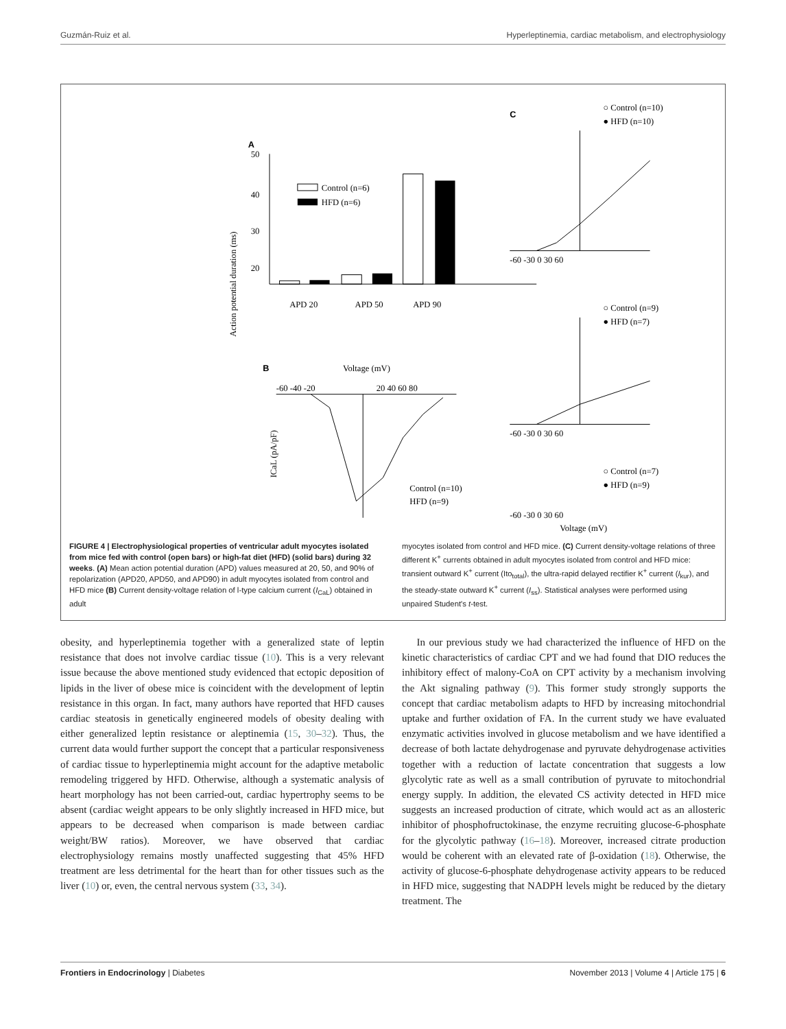Guzmán-Ruiz et al. Hyperleptinemia, cardiac metabolism, and electrophysiology
A
Action potential duration (ms)
50
40
30
20
Control (n=6)
HFD (n=6)
APD 20
APD 50
APD 90
B
Voltage (mV)
-60 -40 -20
20 40 60 80
ICaL (pA/pF)
Control (n=10)
HFD (n=9)
C
○ Control (n=10)
● HFD (n=10)
-60 -30 0 30 60
○ Control (n=9)
● HFD (n=7)
-60 -30 0 30 60
○ Control (n=7)
● HFD (n=9)
-60 -30 0 30 60
Voltage (mV)
FIGURE 4 | Electrophysiological properties of ventricular adult myocytes isolated from mice fed with control (open bars) or high-fat diet (HFD) (solid bars) during 32 weeks. (A) Mean action potential duration (APD) values measured at 20, 50, and 90% of repolarization (APD20, APD50, and APD90) in adult myocytes isolated from control and HFD mice (B) Current density-voltage relation of l-type calcium current (I<sub>CaL</sub>) obtained in adult
myocytes isolated from control and HFD mice. (C) Current density-voltage relations of three different K<sup>+</sup> currents obtained in adult myocytes isolated from control and HFD mice: transient outward K<sup>+</sup> current (Ito<sub>total</sub>), the ultra-rapid delayed rectifier K<sup>+</sup> current (I<sub>kur</sub>), and the steady-state outward K<sup>+</sup> current (I<sub>ss</sub>). Statistical analyses were performed using unpaired Student's t-test.
obesity, and hyperleptinemia together with a generalized state of leptin resistance that does not involve cardiac tissue (10). This is a very relevant issue because the above mentioned study evidenced that ectopic deposition of lipids in the liver of obese mice is coincident with the development of leptin resistance in this organ. In fact, many authors have reported that HFD causes cardiac steatosis in genetically engineered models of obesity dealing with either generalized leptin resistance or aleptinemia (15, 30–32). Thus, the current data would further support the concept that a particular responsiveness of cardiac tissue to hyperleptinemia might account for the adaptive metabolic remodeling triggered by HFD. Otherwise, although a systematic analysis of heart morphology has not been carried-out, cardiac hypertrophy seems to be absent (cardiac weight appears to be only slightly increased in HFD mice, but appears to be decreased when comparison is made between cardiac weight/BW ratios). Moreover, we have observed that cardiac electrophysiology remains mostly unaffected suggesting that 45% HFD treatment are less detrimental for the heart than for other tissues such as the liver (10) or, even, the central nervous system (33, 34).
In our previous study we had characterized the influence of HFD on the kinetic characteristics of cardiac CPT and we had found that DIO reduces the inhibitory effect of malony-CoA on CPT activity by a mechanism involving the Akt signaling pathway (9). This former study strongly supports the concept that cardiac metabolism adapts to HFD by increasing mitochondrial uptake and further oxidation of FA. In the current study we have evaluated enzymatic activities involved in glucose metabolism and we have identified a decrease of both lactate dehydrogenase and pyruvate dehydrogenase activities together with a reduction of lactate concentration that suggests a low glycolytic rate as well as a small contribution of pyruvate to mitochondrial energy supply. In addition, the elevated CS activity detected in HFD mice suggests an increased production of citrate, which would act as an allosteric inhibitor of phosphofructokinase, the enzyme recruiting glucose-6-phosphate for the glycolytic pathway (16–18). Moreover, increased citrate production would be coherent with an elevated rate of β-oxidation (18). Otherwise, the activity of glucose-6-phosphate dehydrogenase activity appears to be reduced in HFD mice, suggesting that NADPH levels might be reduced by the dietary treatment. The
Frontiers in Endocrinology | Diabetes November 2013 | Volume 4 | Article 175 | 6